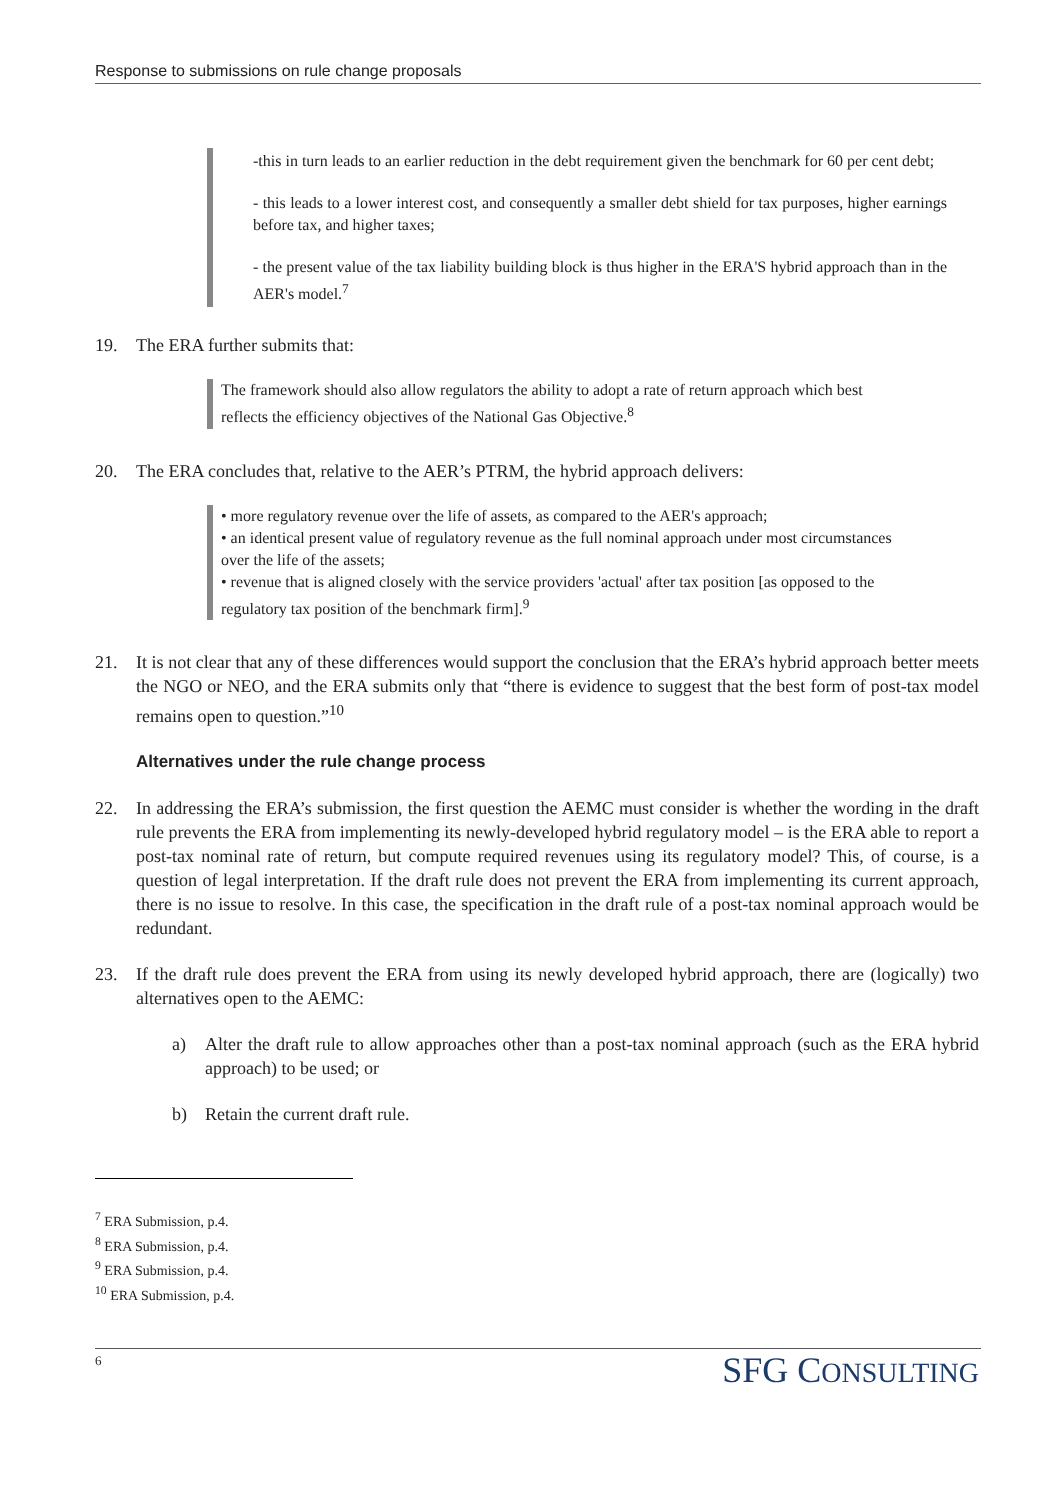Response to submissions on rule change proposals
-this in turn leads to an earlier reduction in the debt requirement given the benchmark for 60 per cent debt;
- this leads to a lower interest cost, and consequently a smaller debt shield for tax purposes, higher earnings before tax, and higher taxes;
- the present value of the tax liability building block is thus higher in the ERA'S hybrid approach than in the AER's model.<sup>7</sup>
19. The ERA further submits that:
The framework should also allow regulators the ability to adopt a rate of return approach which best reflects the efficiency objectives of the National Gas Objective.<sup>8</sup>
20. The ERA concludes that, relative to the AER’s PTRM, the hybrid approach delivers:
• more regulatory revenue over the life of assets, as compared to the AER's approach;
• an identical present value of regulatory revenue as the full nominal approach under most circumstances over the life of the assets;
• revenue that is aligned closely with the service providers 'actual' after tax position [as opposed to the regulatory tax position of the benchmark firm].<sup>9</sup>
21. It is not clear that any of these differences would support the conclusion that the ERA’s hybrid approach better meets the NGO or NEO, and the ERA submits only that “there is evidence to suggest that the best form of post-tax model remains open to question.”<sup>10</sup>
Alternatives under the rule change process
22. In addressing the ERA’s submission, the first question the AEMC must consider is whether the wording in the draft rule prevents the ERA from implementing its newly-developed hybrid regulatory model – is the ERA able to report a post-tax nominal rate of return, but compute required revenues using its regulatory model? This, of course, is a question of legal interpretation. If the draft rule does not prevent the ERA from implementing its current approach, there is no issue to resolve. In this case, the specification in the draft rule of a post-tax nominal approach would be redundant.
23. If the draft rule does prevent the ERA from using its newly developed hybrid approach, there are (logically) two alternatives open to the AEMC:
a) Alter the draft rule to allow approaches other than a post-tax nominal approach (such as the ERA hybrid approach) to be used; or
b) Retain the current draft rule.
<sup>7</sup> ERA Submission, p.4.
<sup>8</sup> ERA Submission, p.4.
<sup>9</sup> ERA Submission, p.4.
<sup>10</sup> ERA Submission, p.4.
6
SFG CONSULTING